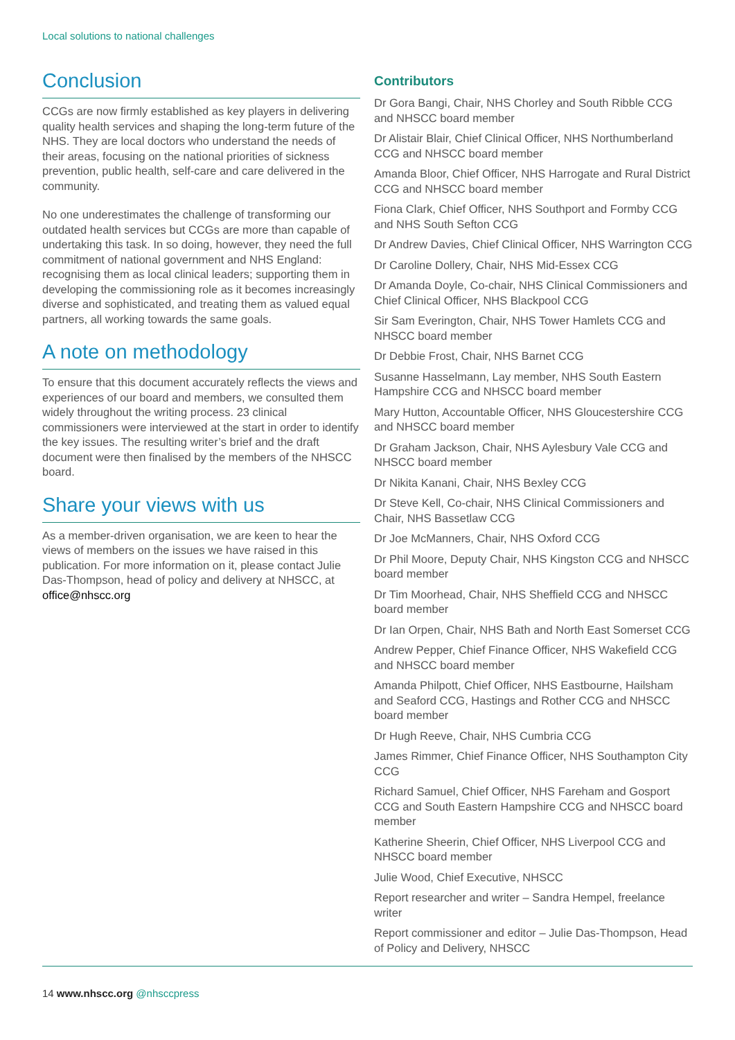Local solutions to national challenges
Conclusion
CCGs are now firmly established as key players in delivering quality health services and shaping the long-term future of the NHS. They are local doctors who understand the needs of their areas, focusing on the national priorities of sickness prevention, public health, self-care and care delivered in the community.
No one underestimates the challenge of transforming our outdated health services but CCGs are more than capable of undertaking this task. In so doing, however, they need the full commitment of national government and NHS England: recognising them as local clinical leaders; supporting them in developing the commissioning role as it becomes increasingly diverse and sophisticated, and treating them as valued equal partners, all working towards the same goals.
A note on methodology
To ensure that this document accurately reflects the views and experiences of our board and members, we consulted them widely throughout the writing process. 23 clinical commissioners were interviewed at the start in order to identify the key issues. The resulting writer’s brief and the draft document were then finalised by the members of the NHSCC board.
Share your views with us
As a member-driven organisation, we are keen to hear the views of members on the issues we have raised in this publication. For more information on it, please contact Julie Das-Thompson, head of policy and delivery at NHSCC, at office@nhscc.org
Contributors
Dr Gora Bangi, Chair, NHS Chorley and South Ribble CCG and NHSCC board member
Dr Alistair Blair, Chief Clinical Officer, NHS Northumberland CCG and NHSCC board member
Amanda Bloor, Chief Officer, NHS Harrogate and Rural District CCG and NHSCC board member
Fiona Clark, Chief Officer, NHS Southport and Formby CCG and NHS South Sefton CCG
Dr Andrew Davies, Chief Clinical Officer, NHS Warrington CCG
Dr Caroline Dollery, Chair, NHS Mid-Essex CCG
Dr Amanda Doyle, Co-chair, NHS Clinical Commissioners and Chief Clinical Officer, NHS Blackpool CCG
Sir Sam Everington, Chair, NHS Tower Hamlets CCG and NHSCC board member
Dr Debbie Frost, Chair, NHS Barnet CCG
Susanne Hasselmann, Lay member, NHS South Eastern Hampshire CCG and NHSCC board member
Mary Hutton, Accountable Officer, NHS Gloucestershire CCG and NHSCC board member
Dr Graham Jackson, Chair, NHS Aylesbury Vale CCG and NHSCC board member
Dr Nikita Kanani, Chair, NHS Bexley CCG
Dr Steve Kell, Co-chair, NHS Clinical Commissioners and Chair, NHS Bassetlaw CCG
Dr Joe McManners, Chair, NHS Oxford CCG
Dr Phil Moore, Deputy Chair, NHS Kingston CCG and NHSCC board member
Dr Tim Moorhead, Chair, NHS Sheffield CCG and NHSCC board member
Dr Ian Orpen, Chair, NHS Bath and North East Somerset CCG
Andrew Pepper, Chief Finance Officer, NHS Wakefield CCG and NHSCC board member
Amanda Philpott, Chief Officer, NHS Eastbourne, Hailsham and Seaford CCG, Hastings and Rother CCG and NHSCC board member
Dr Hugh Reeve, Chair, NHS Cumbria CCG
James Rimmer, Chief Finance Officer, NHS Southampton City CCG
Richard Samuel, Chief Officer, NHS Fareham and Gosport CCG and South Eastern Hampshire CCG and NHSCC board member
Katherine Sheerin, Chief Officer, NHS Liverpool CCG and NHSCC board member
Julie Wood, Chief Executive, NHSCC
Report researcher and writer – Sandra Hempel, freelance writer
Report commissioner and editor – Julie Das-Thompson, Head of Policy and Delivery, NHSCC
14 www.nhscc.org @nhsccpress